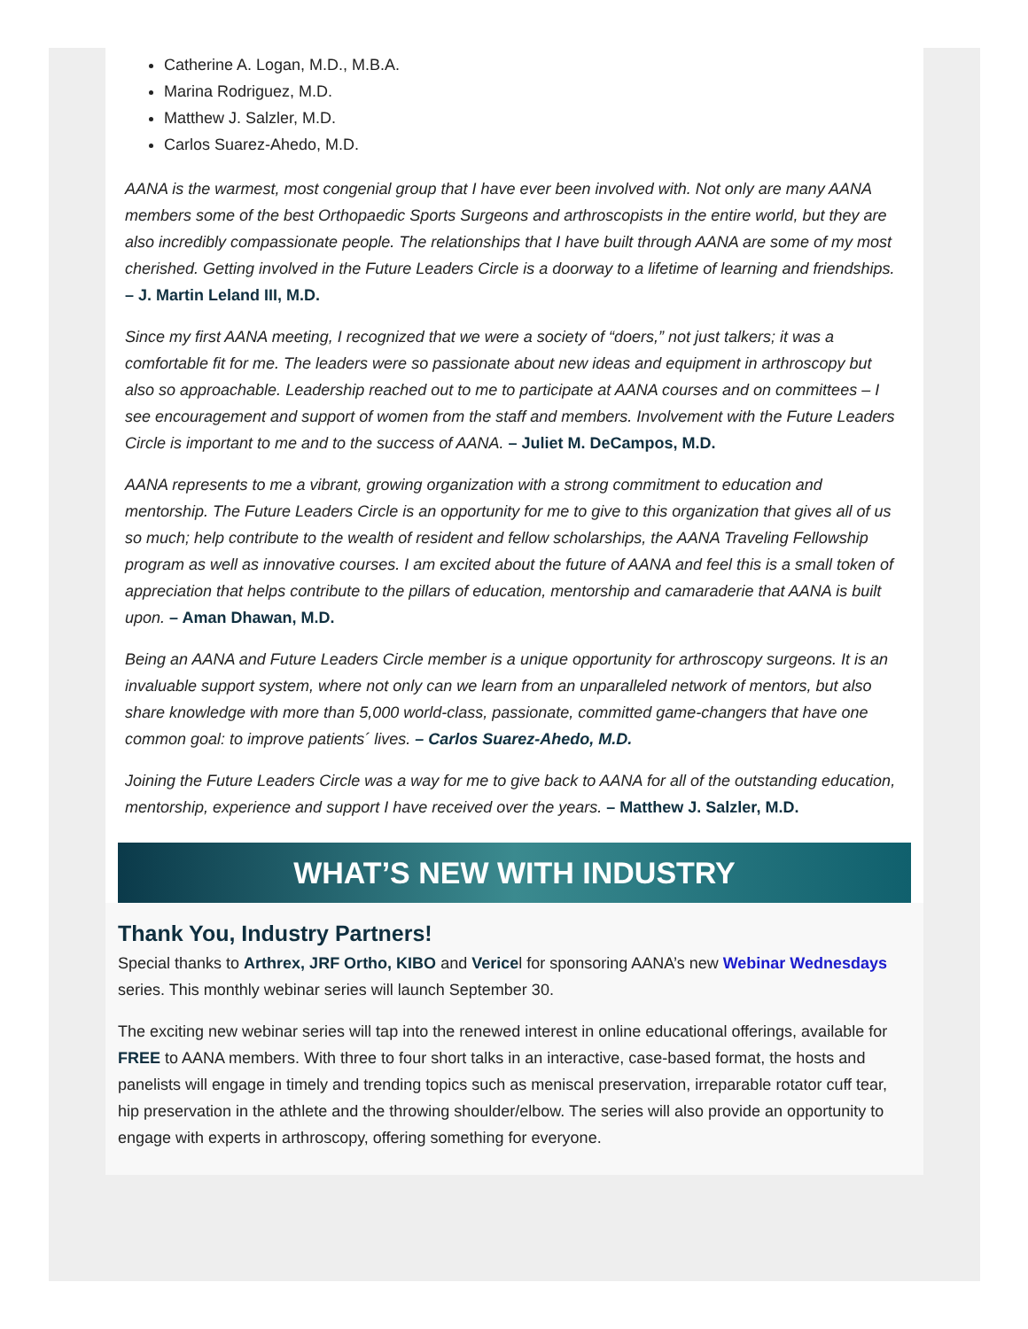Catherine A. Logan, M.D., M.B.A.
Marina Rodriguez, M.D.
Matthew J. Salzler, M.D.
Carlos Suarez-Ahedo, M.D.
AANA is the warmest, most congenial group that I have ever been involved with. Not only are many AANA members some of the best Orthopaedic Sports Surgeons and arthroscopists in the entire world, but they are also incredibly compassionate people. The relationships that I have built through AANA are some of my most cherished. Getting involved in the Future Leaders Circle is a doorway to a lifetime of learning and friendships. – J. Martin Leland III, M.D.
Since my first AANA meeting, I recognized that we were a society of “doers,” not just talkers; it was a comfortable fit for me. The leaders were so passionate about new ideas and equipment in arthroscopy but also so approachable. Leadership reached out to me to participate at AANA courses and on committees – I see encouragement and support of women from the staff and members. Involvement with the Future Leaders Circle is important to me and to the success of AANA. – Juliet M. DeCampos, M.D.
AANA represents to me a vibrant, growing organization with a strong commitment to education and mentorship. The Future Leaders Circle is an opportunity for me to give to this organization that gives all of us so much; help contribute to the wealth of resident and fellow scholarships, the AANA Traveling Fellowship program as well as innovative courses. I am excited about the future of AANA and feel this is a small token of appreciation that helps contribute to the pillars of education, mentorship and camaraderie that AANA is built upon. – Aman Dhawan, M.D.
Being an AANA and Future Leaders Circle member is a unique opportunity for arthroscopy surgeons. It is an invaluable support system, where not only can we learn from an unparalleled network of mentors, but also share knowledge with more than 5,000 world-class, passionate, committed game-changers that have one common goal: to improve patients´ lives. – Carlos Suarez-Ahedo, M.D.
Joining the Future Leaders Circle was a way for me to give back to AANA for all of the outstanding education, mentorship, experience and support I have received over the years. – Matthew J. Salzler, M.D.
WHAT’S NEW WITH INDUSTRY
Thank You, Industry Partners!
Special thanks to Arthrex, JRF Ortho, KIBO and Vericel for sponsoring AANA’s new Webinar Wednesdays series. This monthly webinar series will launch September 30.
The exciting new webinar series will tap into the renewed interest in online educational offerings, available for FREE to AANA members. With three to four short talks in an interactive, case-based format, the hosts and panelists will engage in timely and trending topics such as meniscal preservation, irreparable rotator cuff tear, hip preservation in the athlete and the throwing shoulder/elbow. The series will also provide an opportunity to engage with experts in arthroscopy, offering something for everyone.